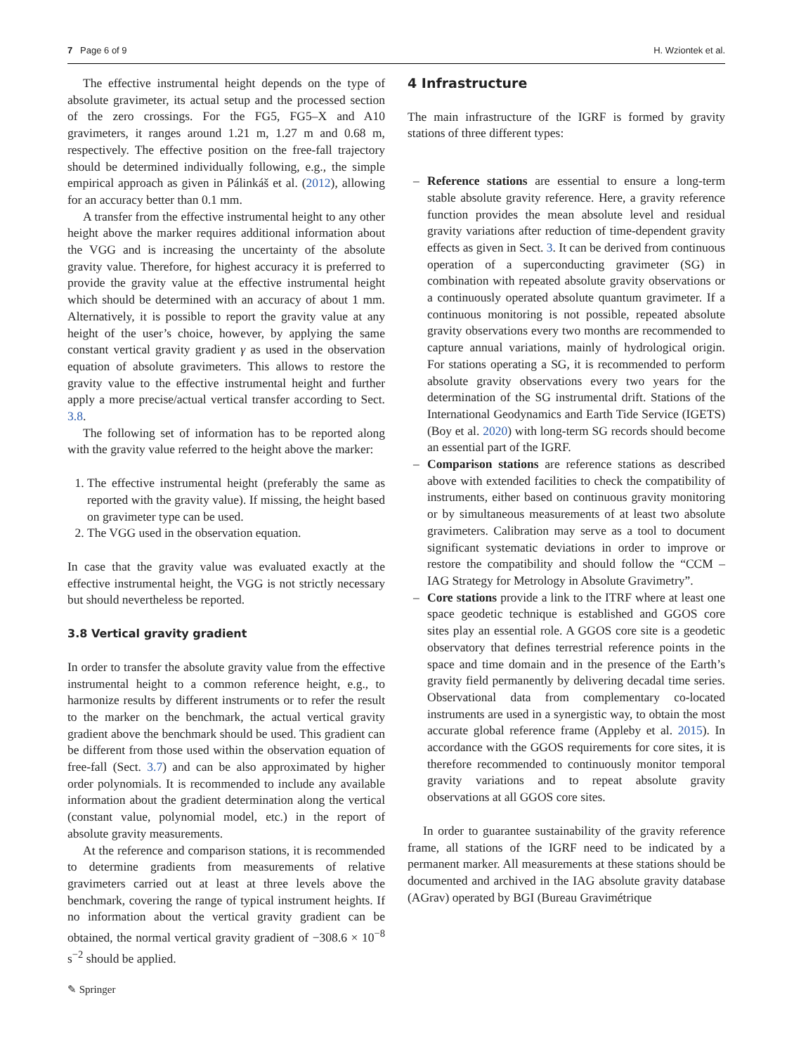7 Page 6 of 9 H. Wziontek et al.
The effective instrumental height depends on the type of absolute gravimeter, its actual setup and the processed section of the zero crossings. For the FG5, FG5–X and A10 gravimeters, it ranges around 1.21 m, 1.27 m and 0.68 m, respectively. The effective position on the free-fall trajectory should be determined individually following, e.g., the simple empirical approach as given in Pálinkáš et al. (2012), allowing for an accuracy better than 0.1 mm.
A transfer from the effective instrumental height to any other height above the marker requires additional information about the VGG and is increasing the uncertainty of the absolute gravity value. Therefore, for highest accuracy it is preferred to provide the gravity value at the effective instrumental height which should be determined with an accuracy of about 1 mm. Alternatively, it is possible to report the gravity value at any height of the user’s choice, however, by applying the same constant vertical gravity gradient γ as used in the observation equation of absolute gravimeters. This allows to restore the gravity value to the effective instrumental height and further apply a more precise/actual vertical transfer according to Sect. 3.8.
The following set of information has to be reported along with the gravity value referred to the height above the marker:
1. The effective instrumental height (preferably the same as reported with the gravity value). If missing, the height based on gravimeter type can be used.
2. The VGG used in the observation equation.
In case that the gravity value was evaluated exactly at the effective instrumental height, the VGG is not strictly necessary but should nevertheless be reported.
3.8 Vertical gravity gradient
In order to transfer the absolute gravity value from the effective instrumental height to a common reference height, e.g., to harmonize results by different instruments or to refer the result to the marker on the benchmark, the actual vertical gravity gradient above the benchmark should be used. This gradient can be different from those used within the observation equation of free-fall (Sect. 3.7) and can be also approximated by higher order polynomials. It is recommended to include any available information about the gradient determination along the vertical (constant value, polynomial model, etc.) in the report of absolute gravity measurements.
At the reference and comparison stations, it is recommended to determine gradients from measurements of relative gravimeters carried out at least at three levels above the benchmark, covering the range of typical instrument heights. If no information about the vertical gravity gradient can be obtained, the normal vertical gravity gradient of −308.6 × 10<sup>−8</sup> s<sup>−2</sup> should be applied.
4 Infrastructure
The main infrastructure of the IGRF is formed by gravity stations of three different types:
– Reference stations are essential to ensure a long-term stable absolute gravity reference. Here, a gravity reference function provides the mean absolute level and residual gravity variations after reduction of time-dependent gravity effects as given in Sect. 3. It can be derived from continuous operation of a superconducting gravimeter (SG) in combination with repeated absolute gravity observations or a continuously operated absolute quantum gravimeter. If a continuous monitoring is not possible, repeated absolute gravity observations every two months are recommended to capture annual variations, mainly of hydrological origin. For stations operating a SG, it is recommended to perform absolute gravity observations every two years for the determination of the SG instrumental drift. Stations of the International Geodynamics and Earth Tide Service (IGETS) (Boy et al. 2020) with long-term SG records should become an essential part of the IGRF.
– Comparison stations are reference stations as described above with extended facilities to check the compatibility of instruments, either based on continuous gravity monitoring or by simultaneous measurements of at least two absolute gravimeters. Calibration may serve as a tool to document significant systematic deviations in order to improve or restore the compatibility and should follow the “CCM – IAG Strategy for Metrology in Absolute Gravimetry”.
– Core stations provide a link to the ITRF where at least one space geodetic technique is established and GGOS core sites play an essential role. A GGOS core site is a geodetic observatory that defines terrestrial reference points in the space and time domain and in the presence of the Earth’s gravity field permanently by delivering decadal time series. Observational data from complementary co-located instruments are used in a synergistic way, to obtain the most accurate global reference frame (Appleby et al. 2015). In accordance with the GGOS requirements for core sites, it is therefore recommended to continuously monitor temporal gravity variations and to repeat absolute gravity observations at all GGOS core sites.
In order to guarantee sustainability of the gravity reference frame, all stations of the IGRF need to be indicated by a permanent marker. All measurements at these stations should be documented and archived in the IAG absolute gravity database (AGrav) operated by BGI (Bureau Gravimétrique
✎ Springer